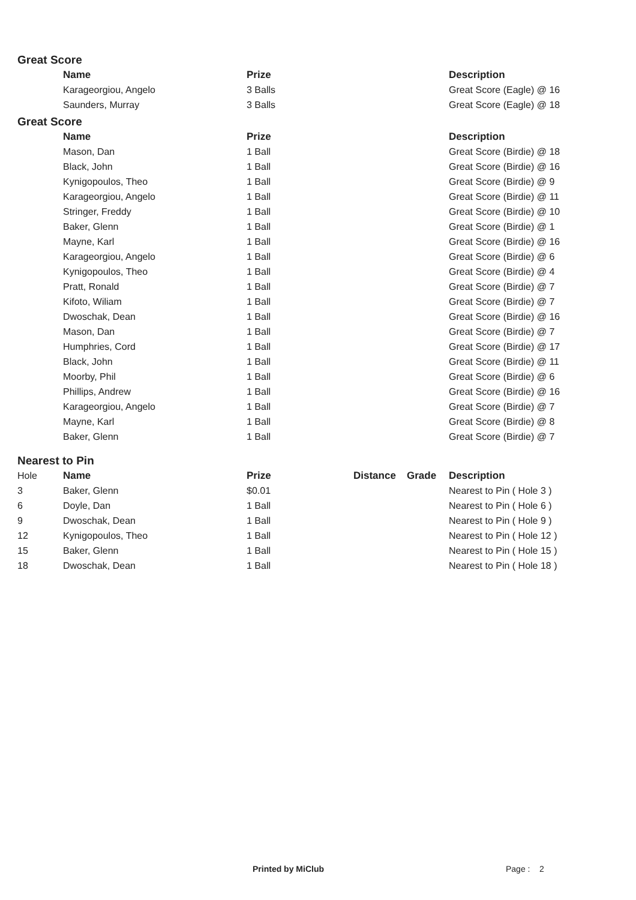Great Score
| | Name | Prize | | | Description |
| --- | --- | --- | --- | --- | --- |
| | Karageorgiou, Angelo | 3 Balls | | | Great Score (Eagle) @ 16 |
| | Saunders, Murray | 3 Balls | | | Great Score (Eagle) @ 18 |
Great Score
| | Name | Prize | | | Description |
| --- | --- | --- | --- | --- | --- |
| | Mason, Dan | 1 Ball | | | Great Score (Birdie) @ 18 |
| | Black, John | 1 Ball | | | Great Score (Birdie) @ 16 |
| | Kynigopoulos, Theo | 1 Ball | | | Great Score (Birdie) @ 9 |
| | Karageorgiou, Angelo | 1 Ball | | | Great Score (Birdie) @ 11 |
| | Stringer, Freddy | 1 Ball | | | Great Score (Birdie) @ 10 |
| | Baker, Glenn | 1 Ball | | | Great Score (Birdie) @ 1 |
| | Mayne, Karl | 1 Ball | | | Great Score (Birdie) @ 16 |
| | Karageorgiou, Angelo | 1 Ball | | | Great Score (Birdie) @ 6 |
| | Kynigopoulos, Theo | 1 Ball | | | Great Score (Birdie) @ 4 |
| | Pratt, Ronald | 1 Ball | | | Great Score (Birdie) @ 7 |
| | Kifoto, Wiliam | 1 Ball | | | Great Score (Birdie) @ 7 |
| | Dwoschak, Dean | 1 Ball | | | Great Score (Birdie) @ 16 |
| | Mason, Dan | 1 Ball | | | Great Score (Birdie) @ 7 |
| | Humphries, Cord | 1 Ball | | | Great Score (Birdie) @ 17 |
| | Black, John | 1 Ball | | | Great Score (Birdie) @ 11 |
| | Moorby, Phil | 1 Ball | | | Great Score (Birdie) @ 6 |
| | Phillips, Andrew | 1 Ball | | | Great Score (Birdie) @ 16 |
| | Karageorgiou, Angelo | 1 Ball | | | Great Score (Birdie) @ 7 |
| | Mayne, Karl | 1 Ball | | | Great Score (Birdie) @ 8 |
| | Baker, Glenn | 1 Ball | | | Great Score (Birdie) @ 7 |
Nearest to Pin
| Hole | Name | Prize | Distance | Grade | Description |
| 3 | Baker, Glenn | $0.01 | | | Nearest to Pin ( Hole 3 ) |
| 6 | Doyle, Dan | 1 Ball | | | Nearest to Pin ( Hole 6 ) |
| 9 | Dwoschak, Dean | 1 Ball | | | Nearest to Pin ( Hole 9 ) |
| 12 | Kynigopoulos, Theo | 1 Ball | | | Nearest to Pin ( Hole 12 ) |
| 15 | Baker, Glenn | 1 Ball | | | Nearest to Pin ( Hole 15 ) |
| 18 | Dwoschak, Dean | 1 Ball | | | Nearest to Pin ( Hole 18 ) |
Printed by MiClub Page : 2